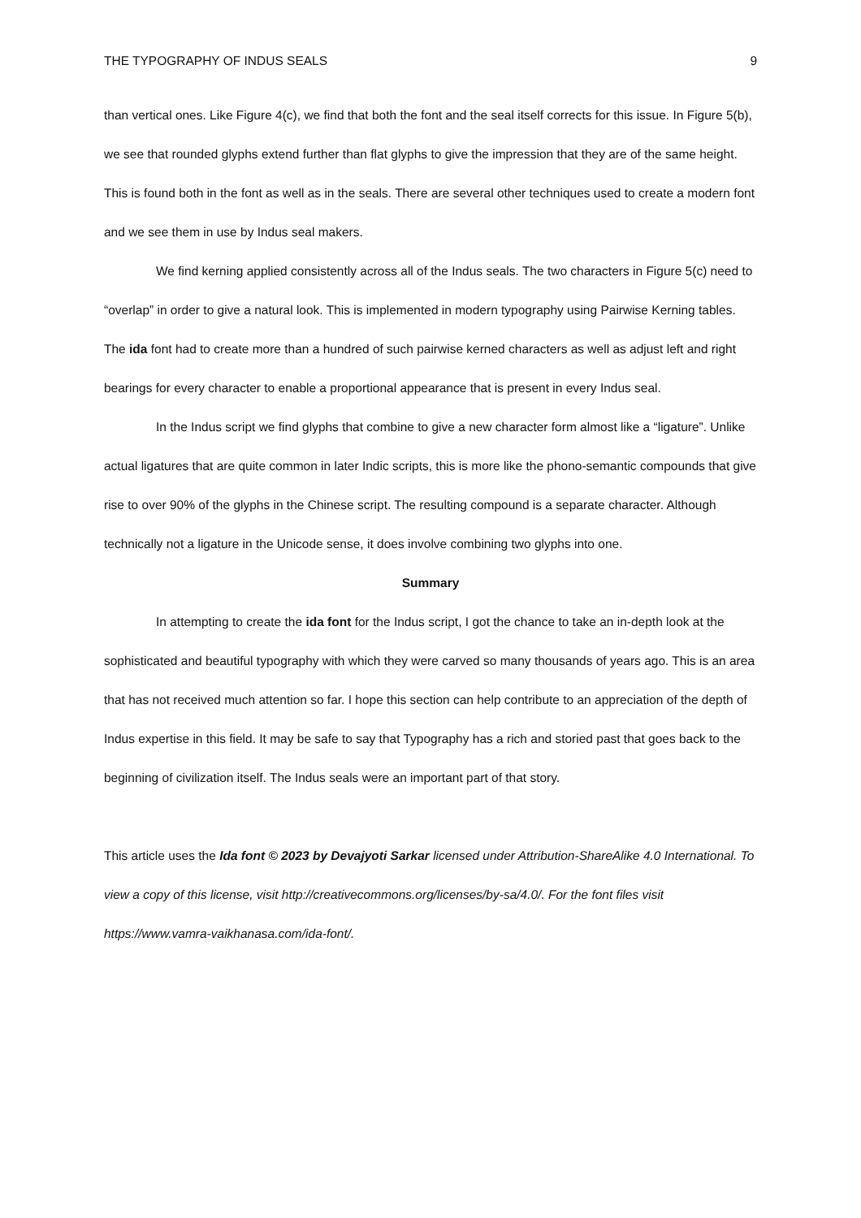THE TYPOGRAPHY OF INDUS SEALS 9
than vertical ones. Like Figure 4(c), we find that both the font and the seal itself corrects for this issue. In Figure 5(b), we see that rounded glyphs extend further than flat glyphs to give the impression that they are of the same height. This is found both in the font as well as in the seals. There are several other techniques used to create a modern font and we see them in use by Indus seal makers.
We find kerning applied consistently across all of the Indus seals. The two characters in Figure 5(c) need to “overlap” in order to give a natural look. This is implemented in modern typography using Pairwise Kerning tables. The ida font had to create more than a hundred of such pairwise kerned characters as well as adjust left and right bearings for every character to enable a proportional appearance that is present in every Indus seal.
In the Indus script we find glyphs that combine to give a new character form almost like a “ligature”. Unlike actual ligatures that are quite common in later Indic scripts, this is more like the phono-semantic compounds that give rise to over 90% of the glyphs in the Chinese script. The resulting compound is a separate character. Although technically not a ligature in the Unicode sense, it does involve combining two glyphs into one.
Summary
In attempting to create the ida font for the Indus script, I got the chance to take an in-depth look at the sophisticated and beautiful typography with which they were carved so many thousands of years ago. This is an area that has not received much attention so far. I hope this section can help contribute to an appreciation of the depth of Indus expertise in this field. It may be safe to say that Typography has a rich and storied past that goes back to the beginning of civilization itself. The Indus seals were an important part of that story.
This article uses the Ida font © 2023 by Devajyoti Sarkar licensed under Attribution-ShareAlike 4.0 International. To view a copy of this license, visit http://creativecommons.org/licenses/by-sa/4.0/. For the font files visit https://www.vamra-vaikhanasa.com/ida-font/.